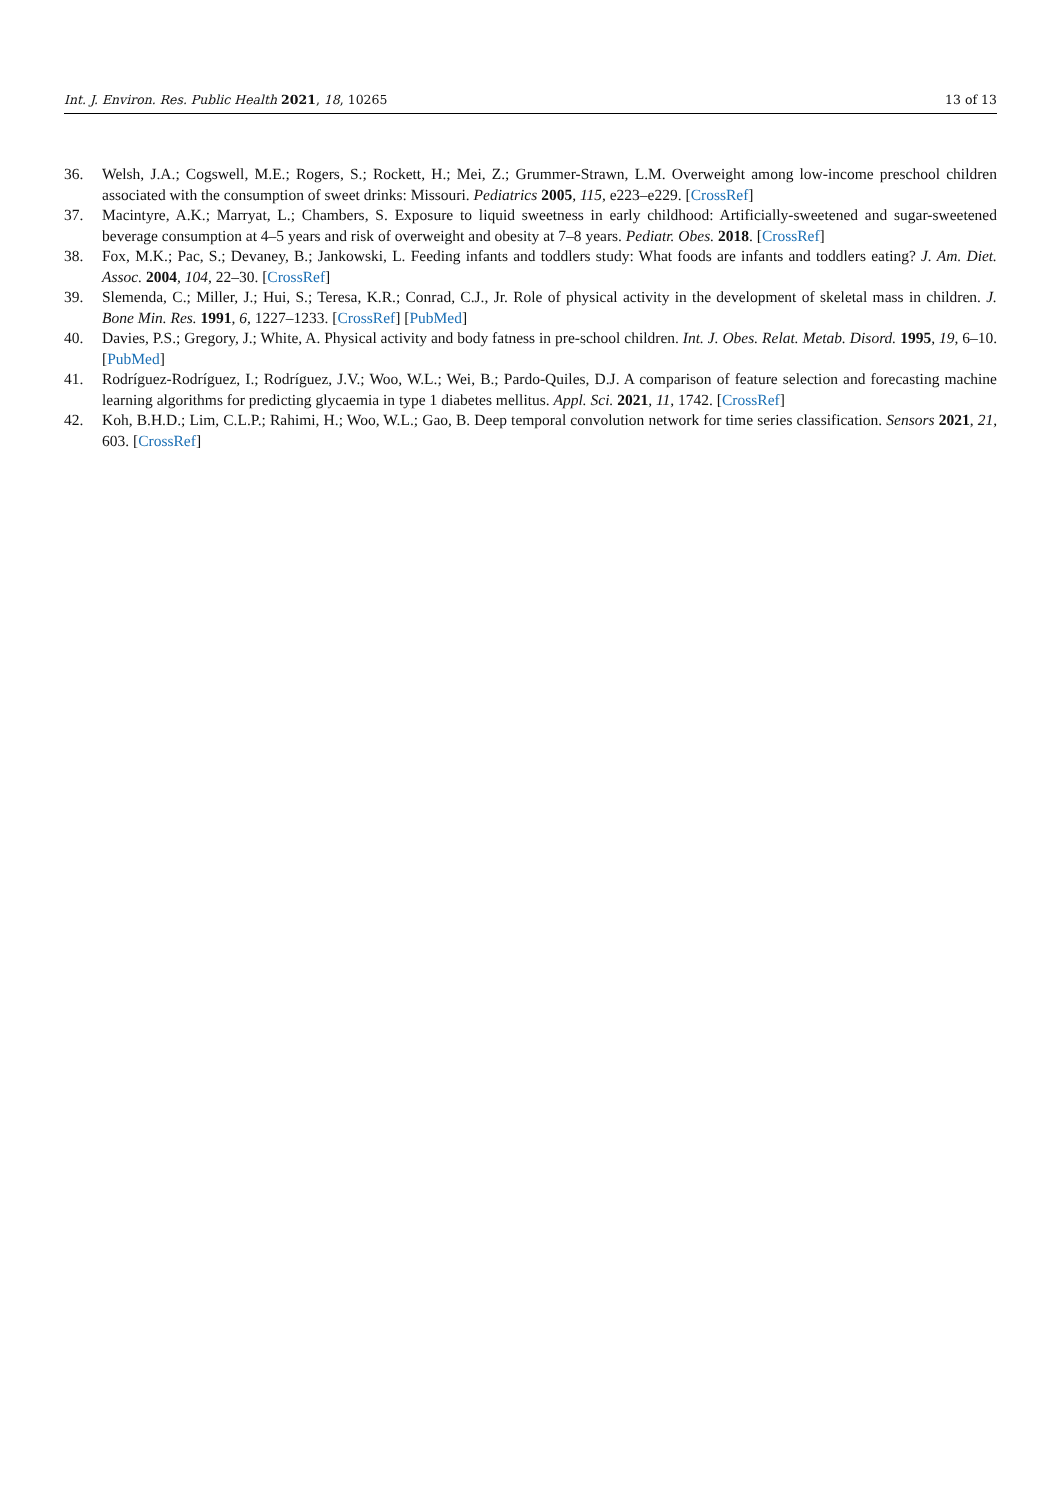Int. J. Environ. Res. Public Health 2021, 18, 10265 13 of 13
36. Welsh, J.A.; Cogswell, M.E.; Rogers, S.; Rockett, H.; Mei, Z.; Grummer-Strawn, L.M. Overweight among low-income preschool children associated with the consumption of sweet drinks: Missouri. Pediatrics 2005, 115, e223–e229. [CrossRef]
37. Macintyre, A.K.; Marryat, L.; Chambers, S. Exposure to liquid sweetness in early childhood: Artificially-sweetened and sugar-sweetened beverage consumption at 4–5 years and risk of overweight and obesity at 7–8 years. Pediatr. Obes. 2018. [CrossRef]
38. Fox, M.K.; Pac, S.; Devaney, B.; Jankowski, L. Feeding infants and toddlers study: What foods are infants and toddlers eating? J. Am. Diet. Assoc. 2004, 104, 22–30. [CrossRef]
39. Slemenda, C.; Miller, J.; Hui, S.; Teresa, K.R.; Conrad, C.J., Jr. Role of physical activity in the development of skeletal mass in children. J. Bone Min. Res. 1991, 6, 1227–1233. [CrossRef] [PubMed]
40. Davies, P.S.; Gregory, J.; White, A. Physical activity and body fatness in pre-school children. Int. J. Obes. Relat. Metab. Disord. 1995, 19, 6–10. [PubMed]
41. Rodríguez-Rodríguez, I.; Rodríguez, J.V.; Woo, W.L.; Wei, B.; Pardo-Quiles, D.J. A comparison of feature selection and forecasting machine learning algorithms for predicting glycaemia in type 1 diabetes mellitus. Appl. Sci. 2021, 11, 1742. [CrossRef]
42. Koh, B.H.D.; Lim, C.L.P.; Rahimi, H.; Woo, W.L.; Gao, B. Deep temporal convolution network for time series classification. Sensors 2021, 21, 603. [CrossRef]